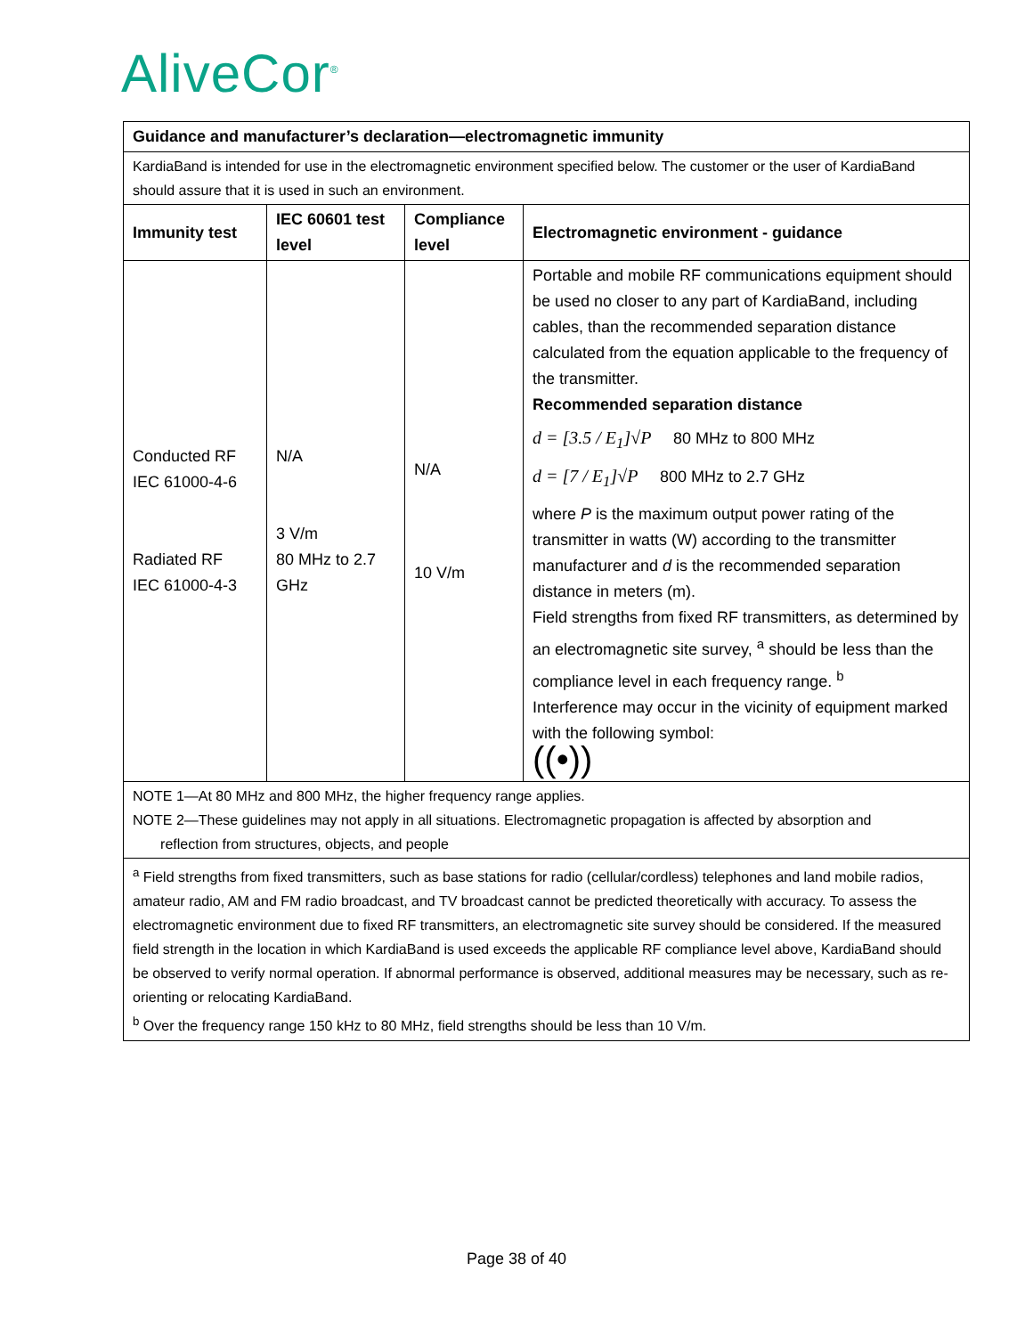AliveCor<sup>®</sup>
| Guidance and manufacturer’s declaration—electromagnetic immunity | | | |
| --- | --- | --- | --- |
| KardiaBand is intended for use in the electromagnetic environment specified below. The customer or the user of KardiaBand should assure that it is used in such an environment. | | | |
| Immunity test | IEC 60601 test level | Compliance level | Electromagnetic environment - guidance |
| Conducted RF IEC 61000-4-6 Radiated RF IEC 61000-4-3 | N/A 3 V/m 80 MHz to 2.7 GHz | N/A 10 V/m | Portable and mobile RF communications equipment should be used no closer to any part of KardiaBand, including cables, than the recommended separation distance calculated from the equation applicable to the frequency of the transmitter. Recommended separation distance d = [3.5 / E<sub>1</sub>]√P 80 MHz to 800 MHz d = [7 / E<sub>1</sub>]√P 800 MHz to 2.7 GHz where P is the maximum output power rating of the transmitter in watts (W) according to the transmitter manufacturer and d is the recommended separation distance in meters (m). Field strengths from fixed RF transmitters, as determined by an electromagnetic site survey, <sup>a</sup> should be less than the compliance level in each frequency range. <sup>b</sup> Interference may occur in the vicinity of equipment marked with the following symbol: ((•)) |
| NOTE 1—At 80 MHz and 800 MHz, the higher frequency range applies. NOTE 2—These guidelines may not apply in all situations. Electromagnetic propagation is affected by absorption and reflection from structures, objects, and people | | | |
| <sup>a</sup> Field strengths from fixed transmitters, such as base stations for radio (cellular/cordless) telephones and land mobile radios, amateur radio, AM and FM radio broadcast, and TV broadcast cannot be predicted theoretically with accuracy. To assess the electromagnetic environment due to fixed RF transmitters, an electromagnetic site survey should be considered. If the measured field strength in the location in which KardiaBand is used exceeds the applicable RF compliance level above, KardiaBand should be observed to verify normal operation. If abnormal performance is observed, additional measures may be necessary, such as re-orienting or relocating KardiaBand. <sup>b</sup> Over the frequency range 150 kHz to 80 MHz, field strengths should be less than 10 V/m. | | | |
Page 38 of 40